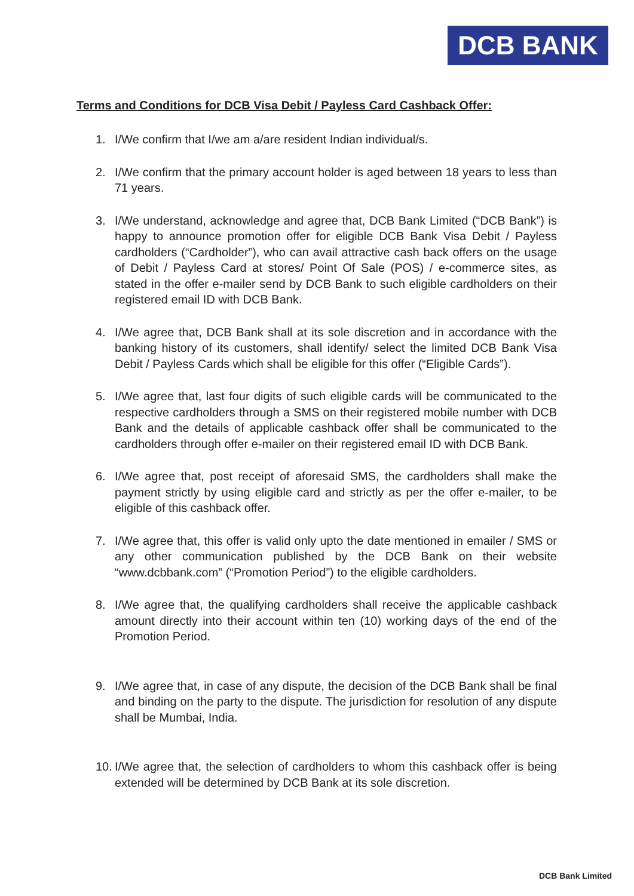DCB BANK
Terms and Conditions for DCB Visa Debit / Payless Card Cashback Offer:
1. I/We confirm that I/we am a/are resident Indian individual/s.
2. I/We confirm that the primary account holder is aged between 18 years to less than 71 years.
3. I/We understand, acknowledge and agree that, DCB Bank Limited (“DCB Bank”) is happy to announce promotion offer for eligible DCB Bank Visa Debit / Payless cardholders (“Cardholder”), who can avail attractive cash back offers on the usage of Debit / Payless Card at stores/ Point Of Sale (POS) / e-commerce sites, as stated in the offer e-mailer send by DCB Bank to such eligible cardholders on their registered email ID with DCB Bank.
4. I/We agree that, DCB Bank shall at its sole discretion and in accordance with the banking history of its customers, shall identify/ select the limited DCB Bank Visa Debit / Payless Cards which shall be eligible for this offer (“Eligible Cards”).
5. I/We agree that, last four digits of such eligible cards will be communicated to the respective cardholders through a SMS on their registered mobile number with DCB Bank and the details of applicable cashback offer shall be communicated to the cardholders through offer e-mailer on their registered email ID with DCB Bank.
6. I/We agree that, post receipt of aforesaid SMS, the cardholders shall make the payment strictly by using eligible card and strictly as per the offer e-mailer, to be eligible of this cashback offer.
7. I/We agree that, this offer is valid only upto the date mentioned in emailer / SMS or any other communication published by the DCB Bank on their website “www.dcbbank.com” (“Promotion Period”) to the eligible cardholders.
8. I/We agree that, the qualifying cardholders shall receive the applicable cashback amount directly into their account within ten (10) working days of the end of the Promotion Period.
9. I/We agree that, in case of any dispute, the decision of the DCB Bank shall be final and binding on the party to the dispute. The jurisdiction for resolution of any dispute shall be Mumbai, India.
10. I/We agree that, the selection of cardholders to whom this cashback offer is being extended will be determined by DCB Bank at its sole discretion.
DCB Bank Limited